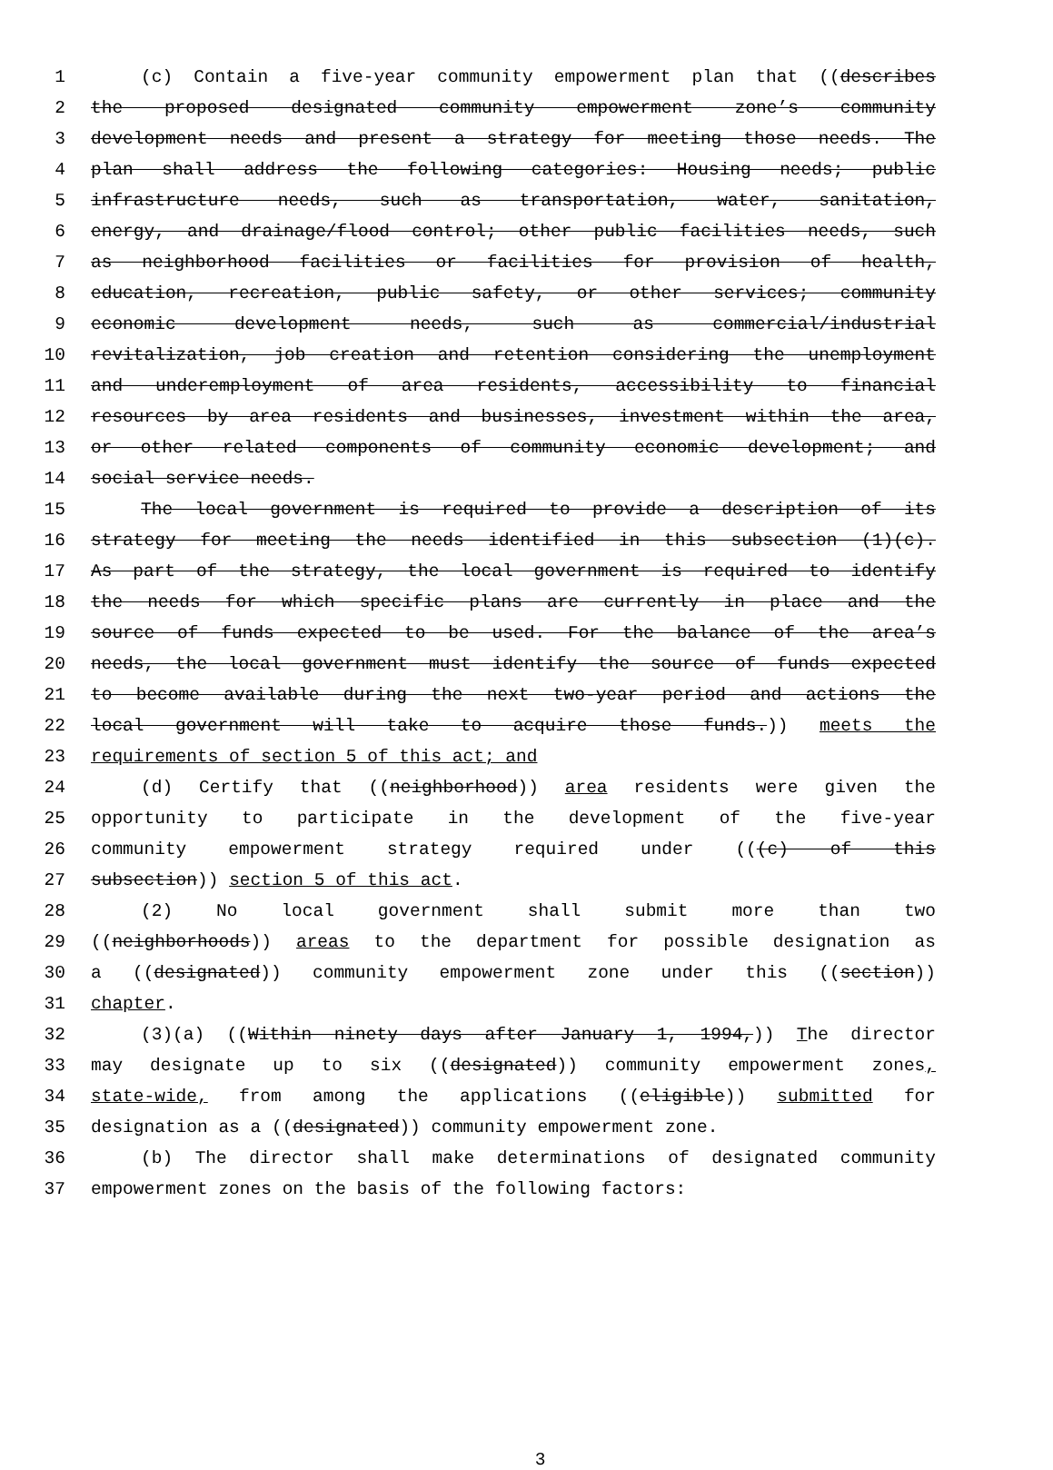1 (c) Contain a five-year community empowerment plan that ((describes
2 the proposed designated community empowerment zone’s community
3 development needs and present a strategy for meeting those needs. The
4 plan shall address the following categories: Housing needs; public
5 infrastructure needs, such as transportation, water, sanitation,
6 energy, and drainage/flood control; other public facilities needs, such
7 as neighborhood facilities or facilities for provision of health,
8 education, recreation, public safety, or other services; community
9 economic development needs, such as commercial/industrial
10 revitalization, job creation and retention considering the unemployment
11 and underemployment of area residents, accessibility to financial
12 resources by area residents and businesses, investment within the area,
13 or other related components of community economic development; and
14 social service needs.
15 The local government is required to provide a description of its
16 strategy for meeting the needs identified in this subsection (1)(c).
17 As part of the strategy, the local government is required to identify
18 the needs for which specific plans are currently in place and the
19 source of funds expected to be used. For the balance of the area’s
20 needs, the local government must identify the source of funds expected
21 to become available during the next two-year period and actions the
22 local government will take to acquire those funds.)) meets the
23 requirements of section 5 of this act; and
24 (d) Certify that ((neighborhood)) area residents were given the
25 opportunity to participate in the development of the five-year
26 community empowerment strategy required under (((c) of this
27 subsection)) section 5 of this act.
28 (2) No local government shall submit more than two
29 ((neighborhoods)) areas to the department for possible designation as
30 a ((designated)) community empowerment zone under this ((section))
31 chapter.
32 (3)(a) ((Within ninety days after January 1, 1994,)) The director
33 may designate up to six ((designated)) community empowerment zones,
34 state-wide, from among the applications ((eligible)) submitted for
35 designation as a ((designated)) community empowerment zone.
36 (b) The director shall make determinations of designated community
37 empowerment zones on the basis of the following factors:
3